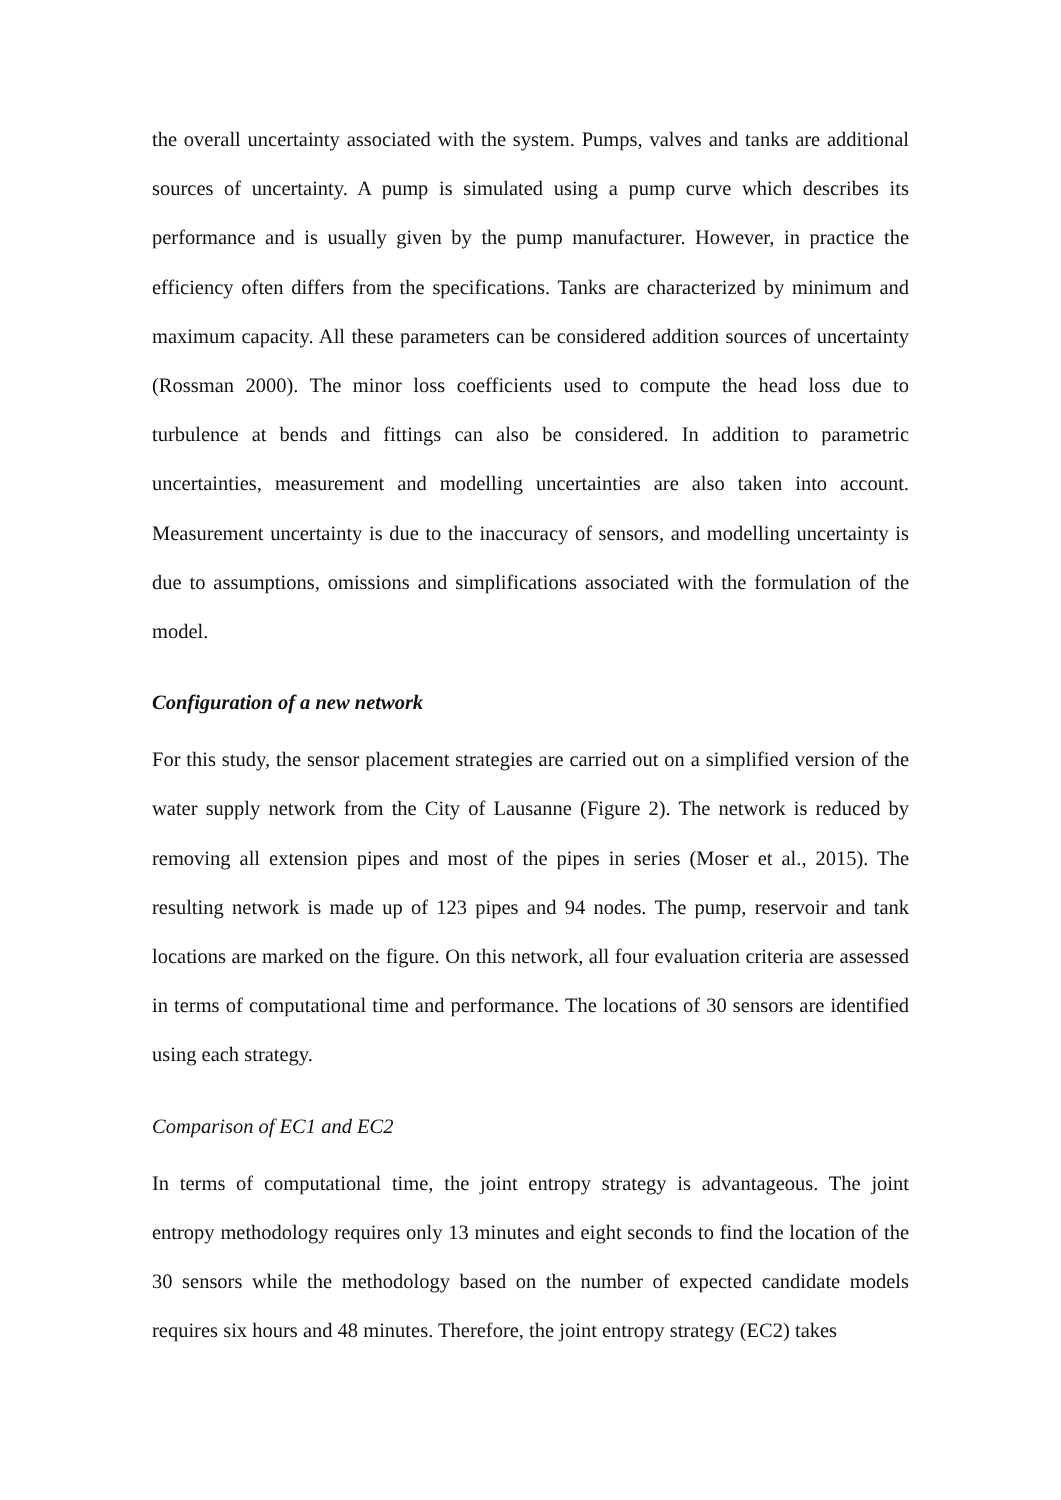the overall uncertainty associated with the system. Pumps, valves and tanks are additional sources of uncertainty. A pump is simulated using a pump curve which describes its performance and is usually given by the pump manufacturer. However, in practice the efficiency often differs from the specifications. Tanks are characterized by minimum and maximum capacity. All these parameters can be considered addition sources of uncertainty (Rossman 2000). The minor loss coefficients used to compute the head loss due to turbulence at bends and fittings can also be considered. In addition to parametric uncertainties, measurement and modelling uncertainties are also taken into account. Measurement uncertainty is due to the inaccuracy of sensors, and modelling uncertainty is due to assumptions, omissions and simplifications associated with the formulation of the model.
Configuration of a new network
For this study, the sensor placement strategies are carried out on a simplified version of the water supply network from the City of Lausanne (Figure 2). The network is reduced by removing all extension pipes and most of the pipes in series (Moser et al., 2015). The resulting network is made up of 123 pipes and 94 nodes. The pump, reservoir and tank locations are marked on the figure. On this network, all four evaluation criteria are assessed in terms of computational time and performance. The locations of 30 sensors are identified using each strategy.
Comparison of EC1 and EC2
In terms of computational time, the joint entropy strategy is advantageous. The joint entropy methodology requires only 13 minutes and eight seconds to find the location of the 30 sensors while the methodology based on the number of expected candidate models requires six hours and 48 minutes. Therefore, the joint entropy strategy (EC2) takes